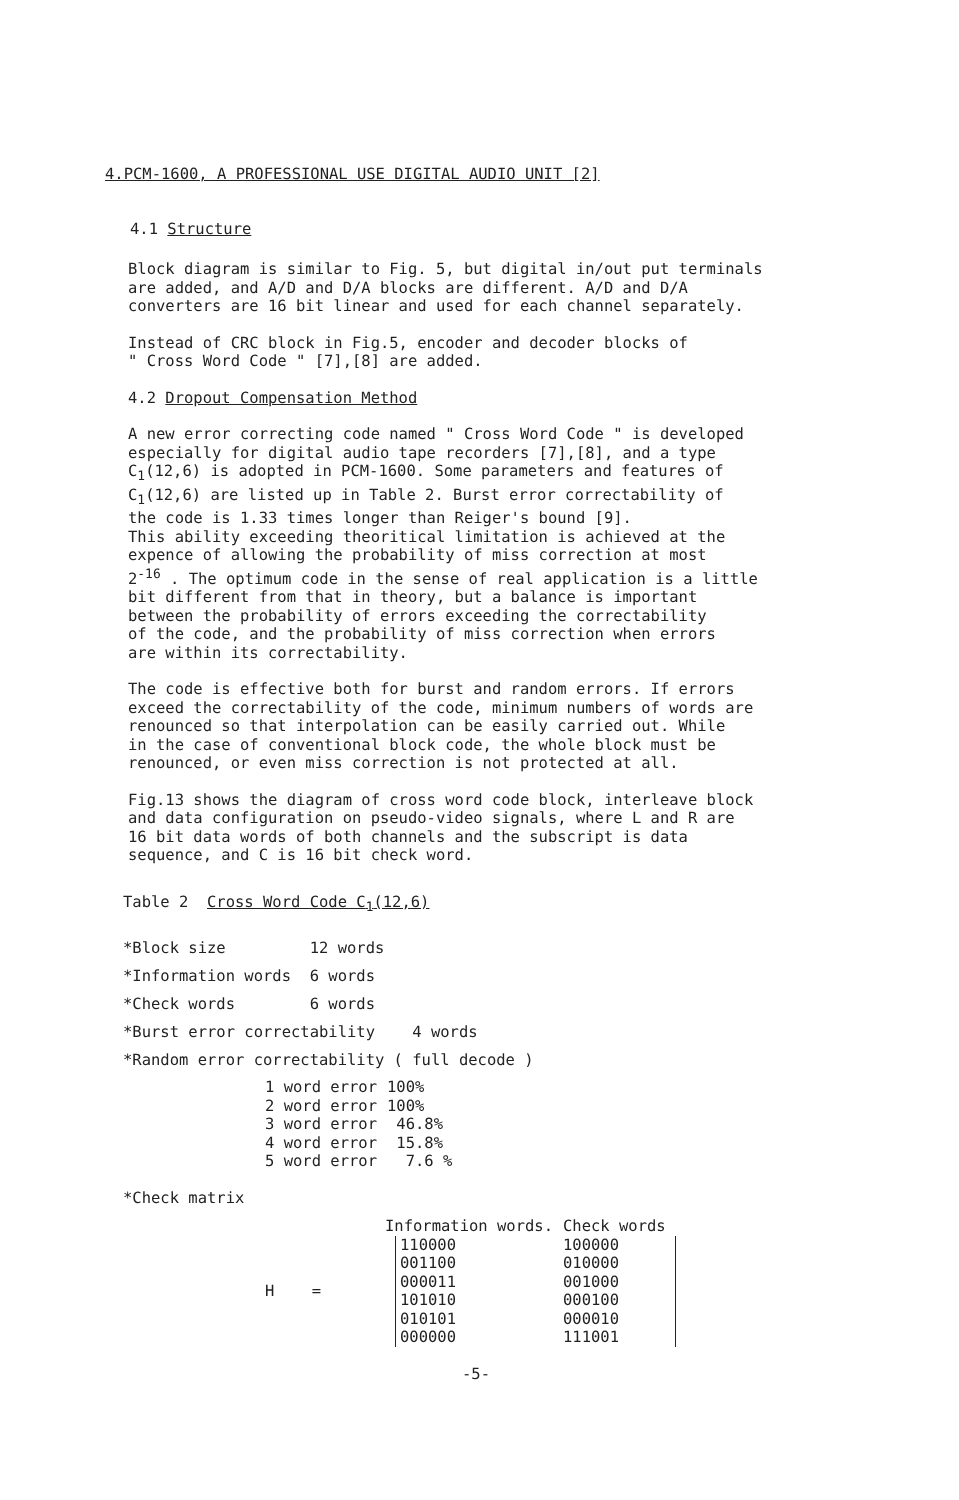4.PCM-1600, A PROFESSIONAL USE DIGITAL AUDIO UNIT [2]
4.1 Structure
Block diagram is similar to Fig. 5, but digital in/out put terminals
are added, and A/D and D/A blocks are different. A/D and D/A
converters are 16 bit linear and used for each channel separately.
Instead of CRC block in Fig.5, encoder and decoder blocks of
" Cross Word Code " [7],[8] are added.
4.2 Dropout Compensation Method
A new error correcting code named " Cross Word Code " is developed
especially for digital audio tape recorders [7],[8], and a type
C<sub>1</sub>(12,6) is adopted in PCM-1600. Some parameters and features of
C<sub>1</sub>(12,6) are listed up in Table 2. Burst error correctability of
the code is 1.33 times longer than Reiger's bound [9].
This ability exceeding theoritical limitation is achieved at the
expence of allowing the probability of miss correction at most
2<sup>-16</sup> . The optimum code in the sense of real application is a little
bit different from that in theory, but a balance is important
between the probability of errors exceeding the correctability
of the code, and the probability of miss correction when errors
are within its correctability.
The code is effective both for burst and random errors. If errors
exceed the correctability of the code, minimum numbers of words are
renounced so that interpolation can be easily carried out. While
in the case of conventional block code, the whole block must be
renounced, or even miss correction is not protected at all.
Fig.13 shows the diagram of cross word code block, interleave block
and data configuration on pseudo-video signals, where L and R are
16 bit data words of both channels and the subscript is data
sequence, and C is 16 bit check word.
Table 2 Cross Word Code C<sub>1</sub>(12,6)
*Block size 12 words
*Information words 6 words
*Check words 6 words
*Burst error correctability 4 words
*Random error correctability ( full decode )
| 1 word error | 100% |
| 2 word error | 100% |
| 3 word error | 46.8% |
| 4 word error | 15.8% |
| 5 word error | 7.6 % |
*Check matrix
| | Information words. | | Check words |
| H = | | 110000 | 100000 |
| | | 001100 | 010000 |
| | | 000011 | 001000 |
| | | 101010 | 000100 |
| | | 010101 | 000010 |
| | | 000000 | 111001 |
-5-